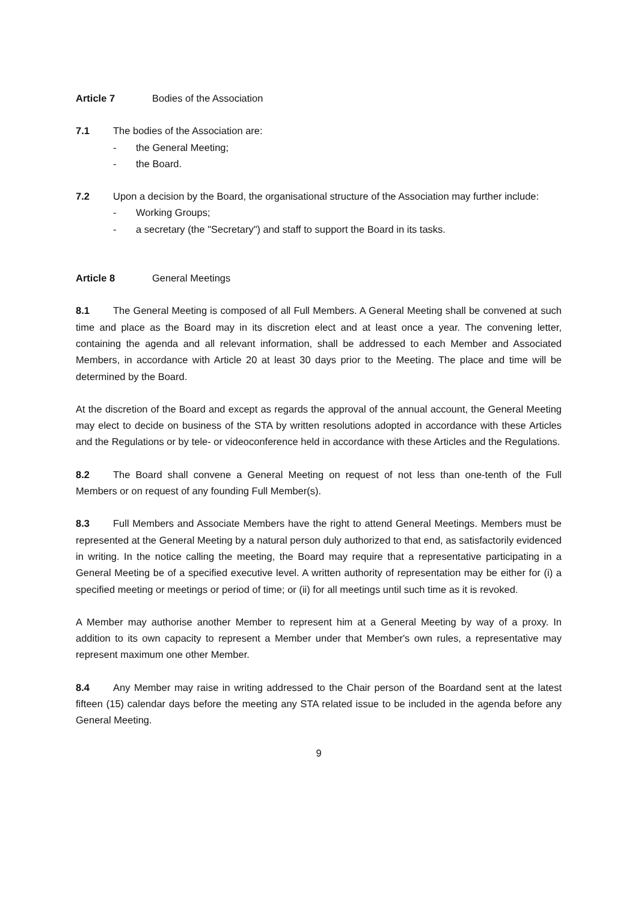Article 7 Bodies of the Association
7.1 The bodies of the Association are:
- the General Meeting;
- the Board.
7.2 Upon a decision by the Board, the organisational structure of the Association may further include:
- Working Groups;
- a secretary (the "Secretary") and staff to support the Board in its tasks.
Article 8 General Meetings
8.1 The General Meeting is composed of all Full Members. A General Meeting shall be convened at such time and place as the Board may in its discretion elect and at least once a year. The convening letter, containing the agenda and all relevant information, shall be addressed to each Member and Associated Members, in accordance with Article 20 at least 30 days prior to the Meeting. The place and time will be determined by the Board.
At the discretion of the Board and except as regards the approval of the annual account, the General Meeting may elect to decide on business of the STA by written resolutions adopted in accordance with these Articles and the Regulations or by tele- or videoconference held in accordance with these Articles and the Regulations.
8.2 The Board shall convene a General Meeting on request of not less than one-tenth of the Full Members or on request of any founding Full Member(s).
8.3 Full Members and Associate Members have the right to attend General Meetings. Members must be represented at the General Meeting by a natural person duly authorized to that end, as satisfactorily evidenced in writing. In the notice calling the meeting, the Board may require that a representative participating in a General Meeting be of a specified executive level. A written authority of representation may be either for (i) a specified meeting or meetings or period of time; or (ii) for all meetings until such time as it is revoked.
A Member may authorise another Member to represent him at a General Meeting by way of a proxy. In addition to its own capacity to represent a Member under that Member's own rules, a representative may represent maximum one other Member.
8.4 Any Member may raise in writing addressed to the Chair person of the Boardand sent at the latest fifteen (15) calendar days before the meeting any STA related issue to be included in the agenda before any General Meeting.
9